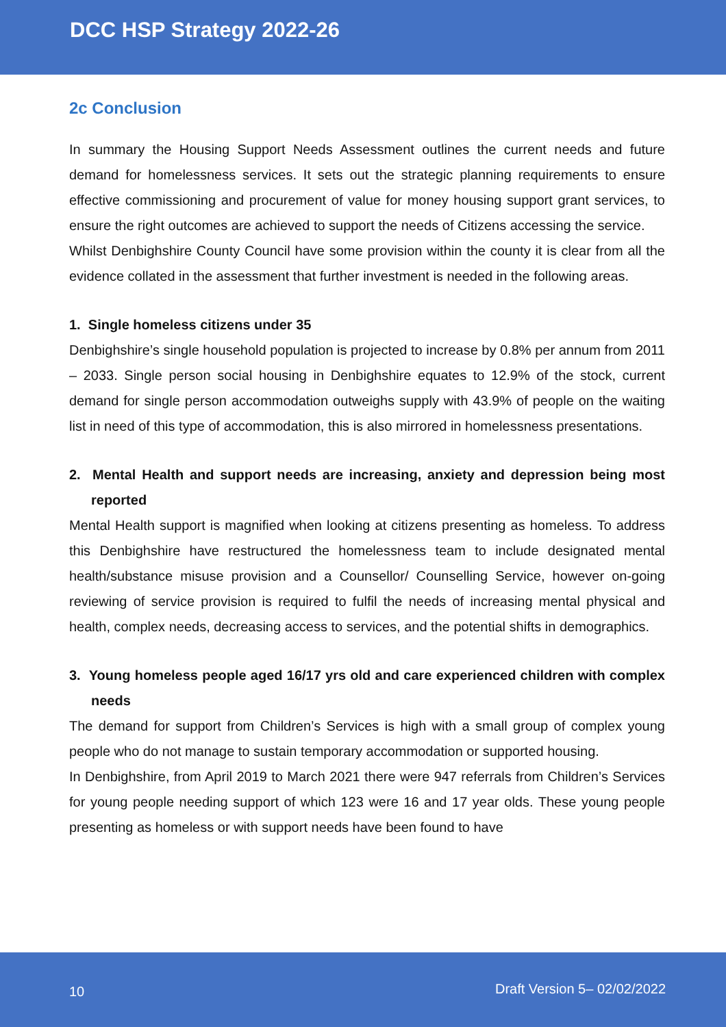DCC HSP Strategy 2022-26
2c Conclusion
In summary the Housing Support Needs Assessment outlines the current needs and future demand for homelessness services. It sets out the strategic planning requirements to ensure effective commissioning and procurement of value for money housing support grant services, to ensure the right outcomes are achieved to support the needs of Citizens accessing the service.
Whilst Denbighshire County Council have some provision within the county it is clear from all the evidence collated in the assessment that further investment is needed in the following areas.
1. Single homeless citizens under 35
Denbighshire’s single household population is projected to increase by 0.8% per annum from 2011 – 2033. Single person social housing in Denbighshire equates to 12.9% of the stock, current demand for single person accommodation outweighs supply with 43.9% of people on the waiting list in need of this type of accommodation, this is also mirrored in homelessness presentations.
2. Mental Health and support needs are increasing, anxiety and depression being most reported
Mental Health support is magnified when looking at citizens presenting as homeless. To address this Denbighshire have restructured the homelessness team to include designated mental health/substance misuse provision and a Counsellor/ Counselling Service, however on-going reviewing of service provision is required to fulfil the needs of increasing mental physical and health, complex needs, decreasing access to services, and the potential shifts in demographics.
3. Young homeless people aged 16/17 yrs old and care experienced children with complex needs
The demand for support from Children’s Services is high with a small group of complex young people who do not manage to sustain temporary accommodation or supported housing.
In Denbighshire, from April 2019 to March 2021 there were 947 referrals from Children’s Services for young people needing support of which 123 were 16 and 17 year olds. These young people presenting as homeless or with support needs have been found to have
10 Draft Version 5– 02/02/2022